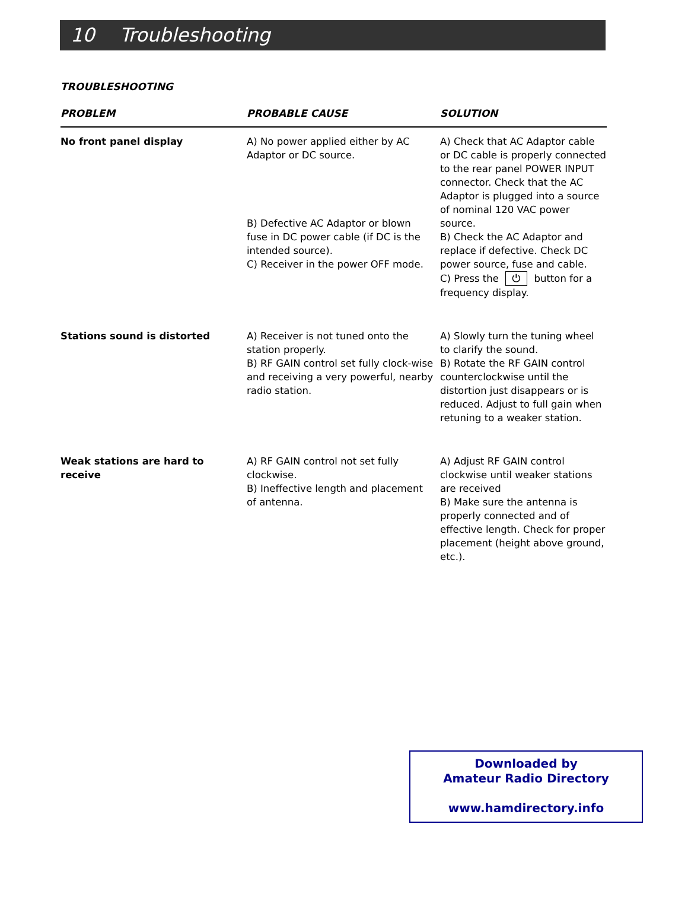10 Troubleshooting
TROUBLESHOOTING
| PROBLEM | PROBABLE CAUSE | SOLUTION |
| --- | --- | --- |
| No front panel display | A) No power applied either by AC Adaptor or DC source. B) Defective AC Adaptor or blown fuse in DC power cable (if DC is the intended source). C) Receiver in the power OFF mode. | A) Check that AC Adaptor cable or DC cable is properly connected to the rear panel POWER INPUT connector. Check that the AC Adaptor is plugged into a source of nominal 120 VAC power source. B) Check the AC Adaptor and replace if defective. Check DC power source, fuse and cable. C) Press the ⏻ button for a frequency display. |
| Stations sound is distorted | A) Receiver is not tuned onto the station properly. B) RF GAIN control set fully clock-wise and receiving a very powerful, nearby radio station. | A) Slowly turn the tuning wheel to clarify the sound. B) Rotate the RF GAIN control counterclockwise until the distortion just disappears or is reduced. Adjust to full gain when retuning to a weaker station. |
| Weak stations are hard to receive | A) RF GAIN control not set fully clockwise. B) Ineffective length and placement of antenna. | A) Adjust RF GAIN control clockwise until weaker stations are received B) Make sure the antenna is properly connected and of effective length. Check for proper placement (height above ground, etc.). |
Downloaded by
Amateur Radio Directory
www.hamdirectory.info